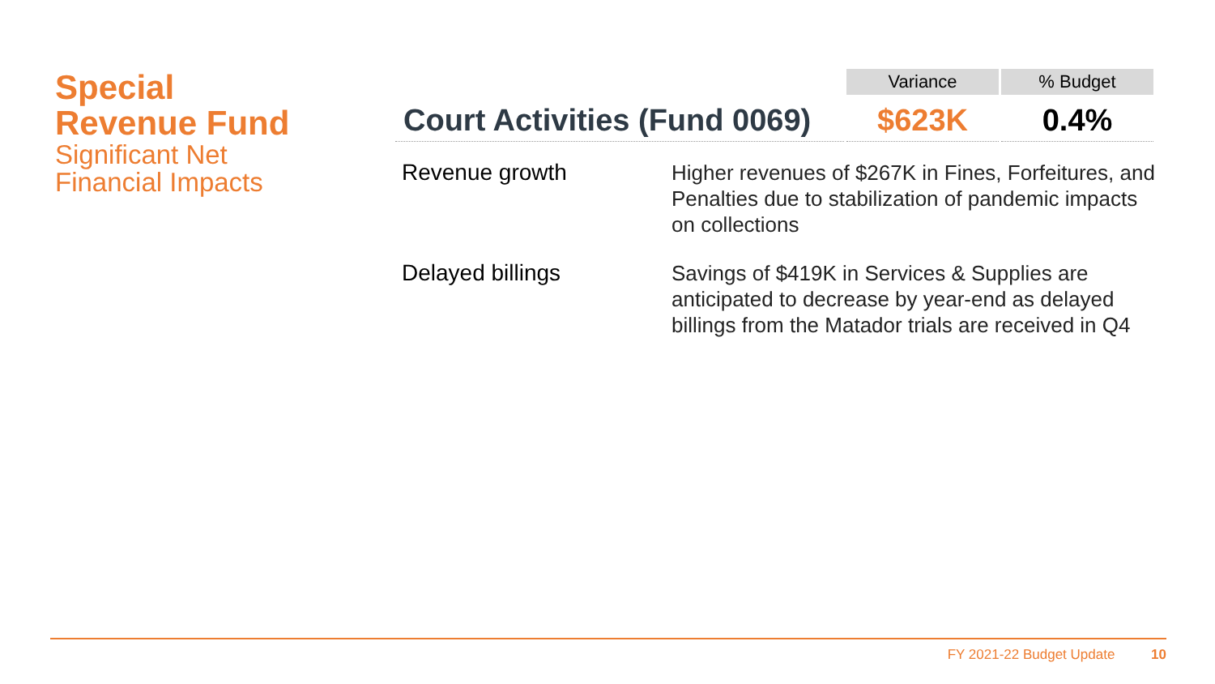Special
Revenue Fund
Significant Net
Financial Impacts
| | Variance | % Budget |
| Court Activities (Fund 0069) | $623K | 0.4% |
Revenue growth
Higher revenues of $267K in Fines, Forfeitures, and Penalties due to stabilization of pandemic impacts on collections
Delayed billings
Savings of $419K in Services & Supplies are anticipated to decrease by year-end as delayed billings from the Matador trials are received in Q4
FY 2021-22 Budget Update 10